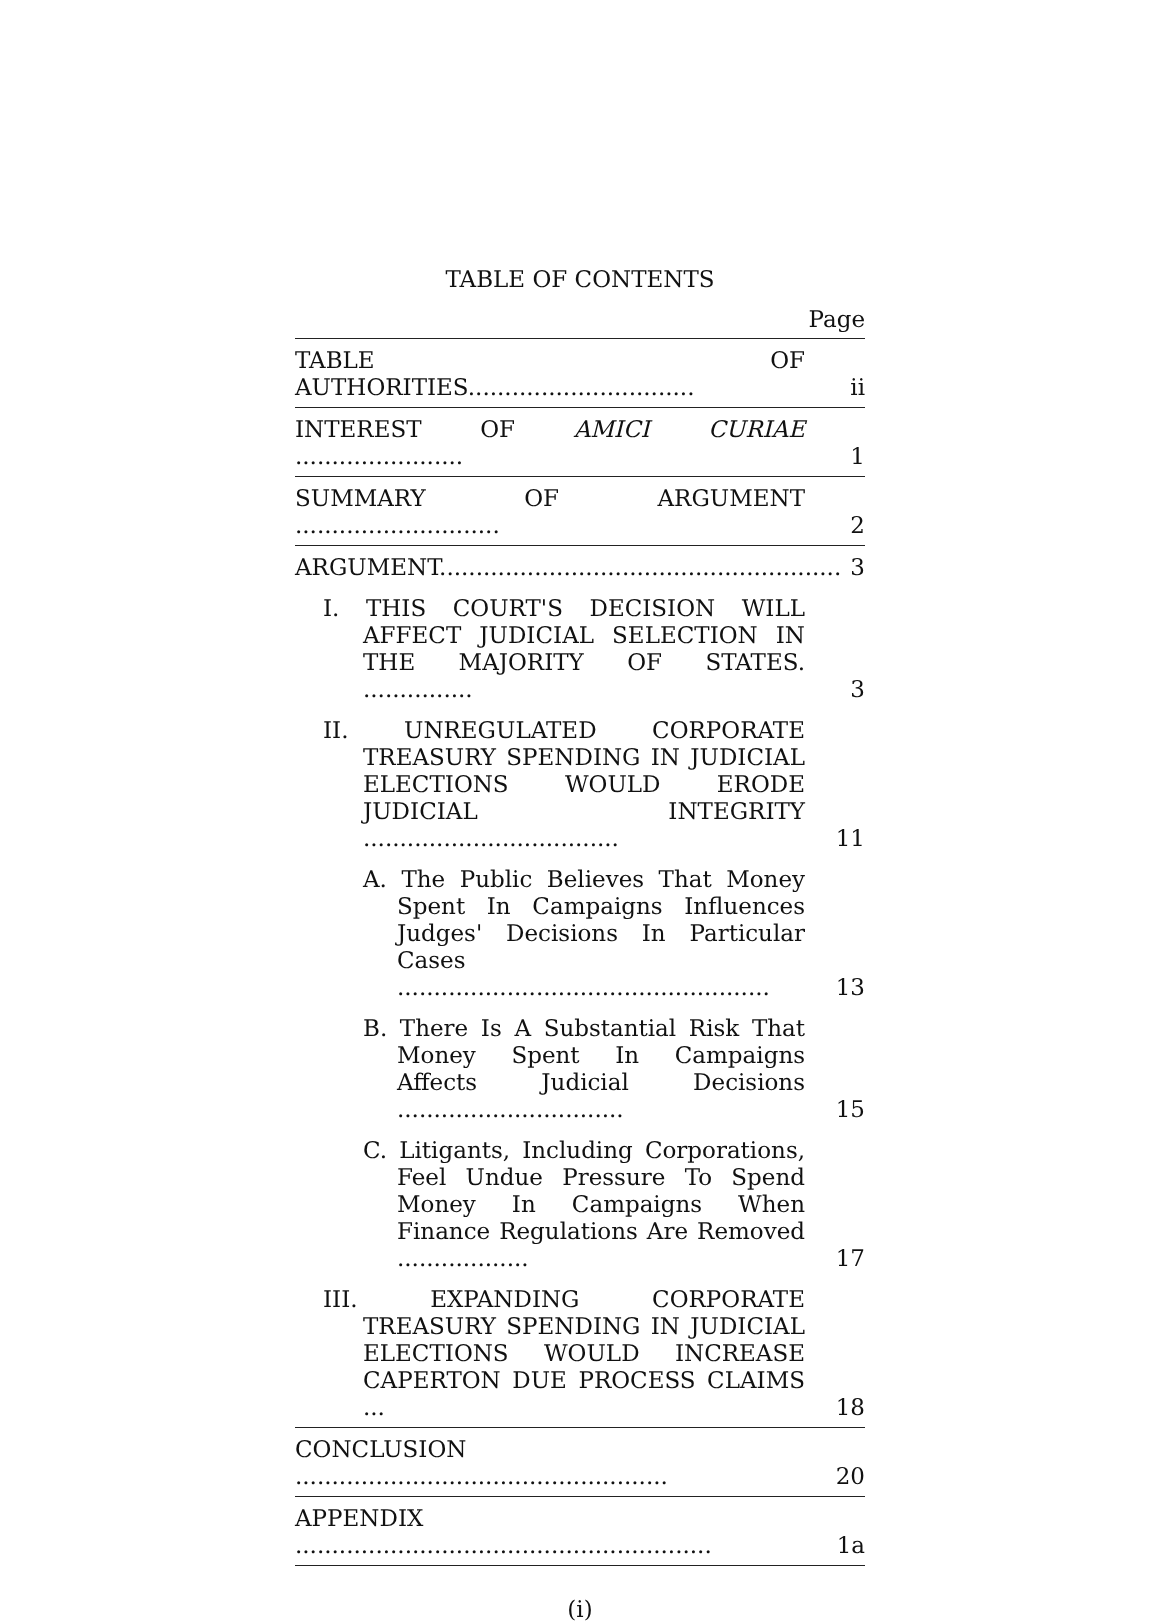TABLE OF CONTENTS
Page
TABLE OF AUTHORITIES...............................
ii
INTEREST OF AMICI CURIAE .......................
1
SUMMARY OF ARGUMENT ............................
2
ARGUMENT.......................................................
3
I. THIS COURT'S DECISION WILL AFFECT JUDICIAL SELECTION IN THE MAJORITY OF STATES. ...............
3
II. UNREGULATED CORPORATE TREASURY SPENDING IN JUDICIAL ELECTIONS WOULD ERODE JUDICIAL INTEGRITY ...................................
11
A. The Public Believes That Money Spent In Campaigns Influences Judges' Decisions In Particular Cases ...................................................
13
B. There Is A Substantial Risk That Money Spent In Campaigns Affects Judicial Decisions ...............................
15
C. Litigants, Including Corporations, Feel Undue Pressure To Spend Money In Campaigns When Finance Regulations Are Removed ..................
17
III. EXPANDING CORPORATE TREASURY SPENDING IN JUDICIAL ELECTIONS WOULD INCREASE CAPERTON DUE PROCESS CLAIMS ...
18
CONCLUSION ...................................................
20
APPENDIX .........................................................
1a
(i)